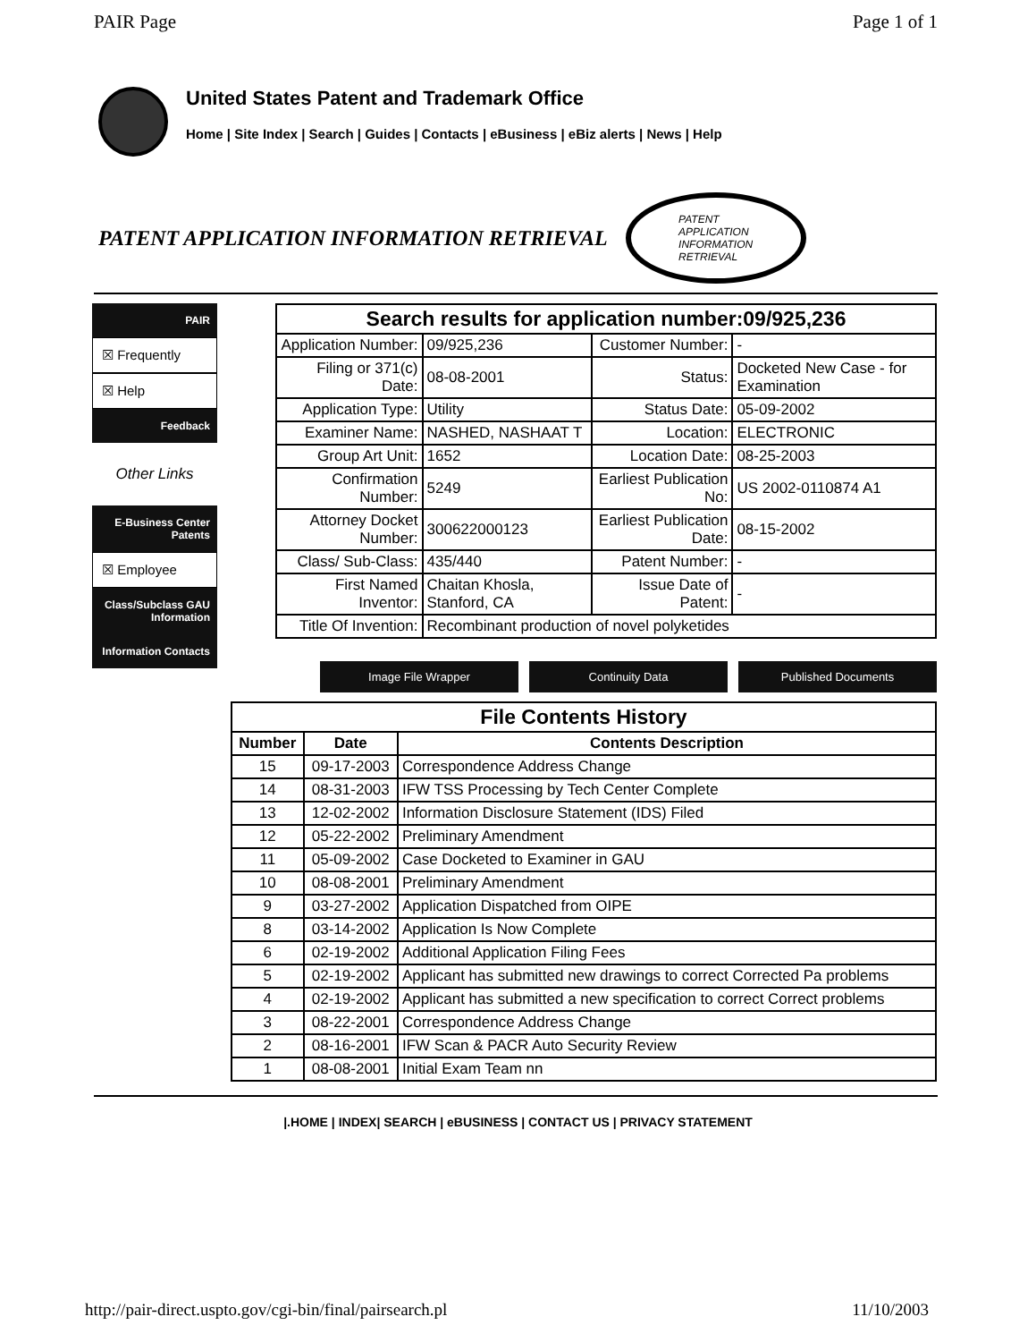PAIR Page Page 1 of 1
United States Patent and Trademark Office
Home | Site Index | Search | Guides | Contacts | eBusiness | eBiz alerts | News | Help
PATENT APPLICATION INFORMATION RETRIEVAL
PATENT
APPLICATION
INFORMATION
RETRIEVAL
PAIR
☒ Frequently
☒ Help
Feedback
Other Links
E-Business Center Patents
☒ Employee
Class/Subclass GAU Information
Information Contacts
| Search results for application number:09/925,236 | | | |
| Application Number: | 09/925,236 | Customer Number: | - |
| Filing or 371(c) Date: | 08-08-2001 | Status: | Docketed New Case - for Examination |
| Application Type: | Utility | Status Date: | 05-09-2002 |
| Examiner Name: | NASHED, NASHAAT T | Location: | ELECTRONIC |
| Group Art Unit: | 1652 | Location Date: | 08-25-2003 |
| Confirmation Number: | 5249 | Earliest Publication No: | US 2002-0110874 A1 |
| Attorney Docket Number: | 300622000123 | Earliest Publication Date: | 08-15-2002 |
| Class/ Sub-Class: | 435/440 | Patent Number: | - |
| First Named Inventor: | Chaitan Khosla, Stanford, CA | Issue Date of Patent: | - |
| Title Of Invention: | Recombinant production of novel polyketides | | |
Image File Wrapper Continuity Data Published Documents
| File Contents History | | |
| Number | Date | Contents Description |
| 15 | 09-17-2003 | Correspondence Address Change |
| 14 | 08-31-2003 | IFW TSS Processing by Tech Center Complete |
| 13 | 12-02-2002 | Information Disclosure Statement (IDS) Filed |
| 12 | 05-22-2002 | Preliminary Amendment |
| 11 | 05-09-2002 | Case Docketed to Examiner in GAU |
| 10 | 08-08-2001 | Preliminary Amendment |
| 9 | 03-27-2002 | Application Dispatched from OIPE |
| 8 | 03-14-2002 | Application Is Now Complete |
| 6 | 02-19-2002 | Additional Application Filing Fees |
| 5 | 02-19-2002 | Applicant has submitted new drawings to correct Corrected Pa problems |
| 4 | 02-19-2002 | Applicant has submitted a new specification to correct Correct problems |
| 3 | 08-22-2001 | Correspondence Address Change |
| 2 | 08-16-2001 | IFW Scan & PACR Auto Security Review |
| 1 | 08-08-2001 | Initial Exam Team nn |
|.HOME | INDEX| SEARCH | eBUSINESS | CONTACT US | PRIVACY STATEMENT
http://pair-direct.uspto.gov/cgi-bin/final/pairsearch.pl 11/10/2003